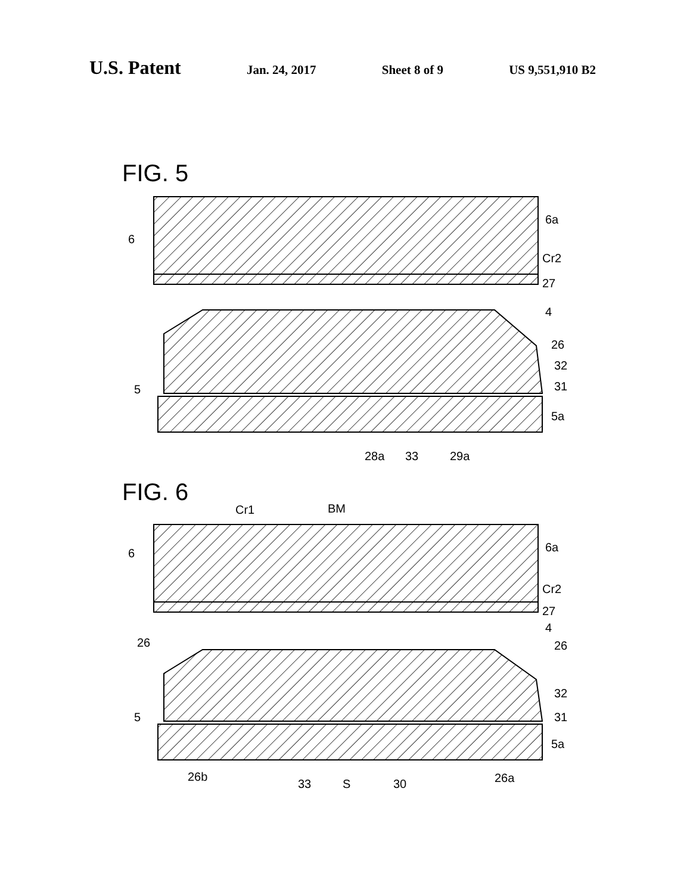U.S. Patent Jan. 24, 2017 Sheet 8 of 9 US 9,551,910 B2
FIG. 5
FIG. 6
6a
Cr2
27
4
26
32
31
5a
6
5
28a
33
29a
Cr1
BM
6a
Cr2
27
4
26
26
32
31
5a
6
5
26b
33
S
30
26a